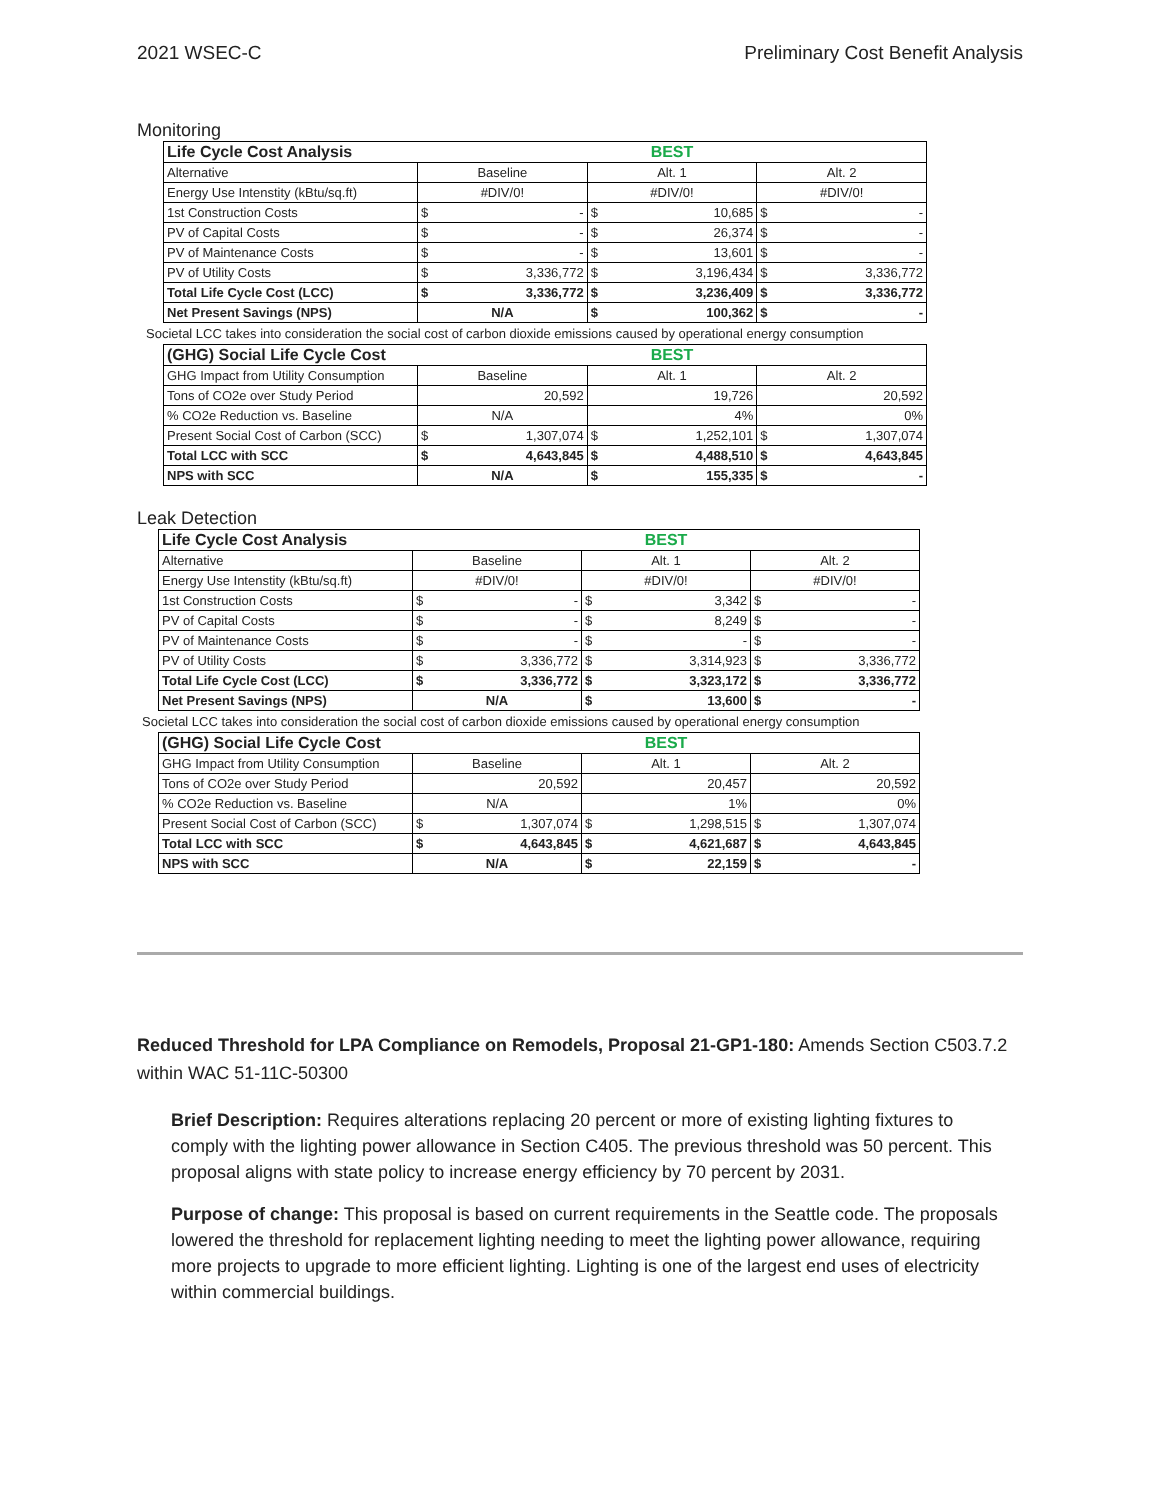2021 WSEC-C Preliminary Cost Benefit Analysis
Monitoring
| Life Cycle Cost Analysis | | | BEST | | | |
| Alternative | Baseline | | Alt. 1 | | Alt. 2 | |
| Energy Use Intenstity (kBtu/sq.ft) | #DIV/0! | | #DIV/0! | | #DIV/0! | |
| 1st Construction Costs | $ | - | $ | 10,685 | $ | - |
| PV of Capital Costs | $ | - | $ | 26,374 | $ | - |
| PV of Maintenance Costs | $ | - | $ | 13,601 | $ | - |
| PV of Utility Costs | $ | 3,336,772 | $ | 3,196,434 | $ | 3,336,772 |
| Total Life Cycle Cost (LCC) | $ | 3,336,772 | $ | 3,236,409 | $ | 3,336,772 |
| Net Present Savings (NPS) | N/A | | $ | 100,362 | $ | - |
Societal LCC takes into consideration the social cost of carbon dioxide emissions caused by operational energy consumption
| (GHG) Social Life Cycle Cost | | | BEST | | | |
| GHG Impact from Utility Consumption | Baseline | | Alt. 1 | | Alt. 2 | |
| Tons of CO2e over Study Period | 20,592 | | 19,726 | | 20,592 | |
| % CO2e Reduction vs. Baseline | N/A | | 4% | | 0% | |
| Present Social Cost of Carbon (SCC) | $ | 1,307,074 | $ | 1,252,101 | $ | 1,307,074 |
| Total LCC with SCC | $ | 4,643,845 | $ | 4,488,510 | $ | 4,643,845 |
| NPS with SCC | N/A | | $ | 155,335 | $ | - |
Leak Detection
| Life Cycle Cost Analysis | | | BEST | | | |
| Alternative | Baseline | | Alt. 1 | | Alt. 2 | |
| Energy Use Intenstity (kBtu/sq.ft) | #DIV/0! | | #DIV/0! | | #DIV/0! | |
| 1st Construction Costs | $ | - | $ | 3,342 | $ | - |
| PV of Capital Costs | $ | - | $ | 8,249 | $ | - |
| PV of Maintenance Costs | $ | - | $ | - | $ | - |
| PV of Utility Costs | $ | 3,336,772 | $ | 3,314,923 | $ | 3,336,772 |
| Total Life Cycle Cost (LCC) | $ | 3,336,772 | $ | 3,323,172 | $ | 3,336,772 |
| Net Present Savings (NPS) | N/A | | $ | 13,600 | $ | - |
Societal LCC takes into consideration the social cost of carbon dioxide emissions caused by operational energy consumption
| (GHG) Social Life Cycle Cost | | | BEST | | | |
| GHG Impact from Utility Consumption | Baseline | | Alt. 1 | | Alt. 2 | |
| Tons of CO2e over Study Period | 20,592 | | 20,457 | | 20,592 | |
| % CO2e Reduction vs. Baseline | N/A | | 1% | | 0% | |
| Present Social Cost of Carbon (SCC) | $ | 1,307,074 | $ | 1,298,515 | $ | 1,307,074 |
| Total LCC with SCC | $ | 4,643,845 | $ | 4,621,687 | $ | 4,643,845 |
| NPS with SCC | N/A | | $ | 22,159 | $ | - |
Reduced Threshold for LPA Compliance on Remodels, Proposal 21-GP1-180: Amends Section C503.7.2 within WAC 51-11C-50300
Brief Description: Requires alterations replacing 20 percent or more of existing lighting fixtures to comply with the lighting power allowance in Section C405. The previous threshold was 50 percent. This proposal aligns with state policy to increase energy efficiency by 70 percent by 2031.
Purpose of change: This proposal is based on current requirements in the Seattle code. The proposals lowered the threshold for replacement lighting needing to meet the lighting power allowance, requiring more projects to upgrade to more efficient lighting. Lighting is one of the largest end uses of electricity within commercial buildings.